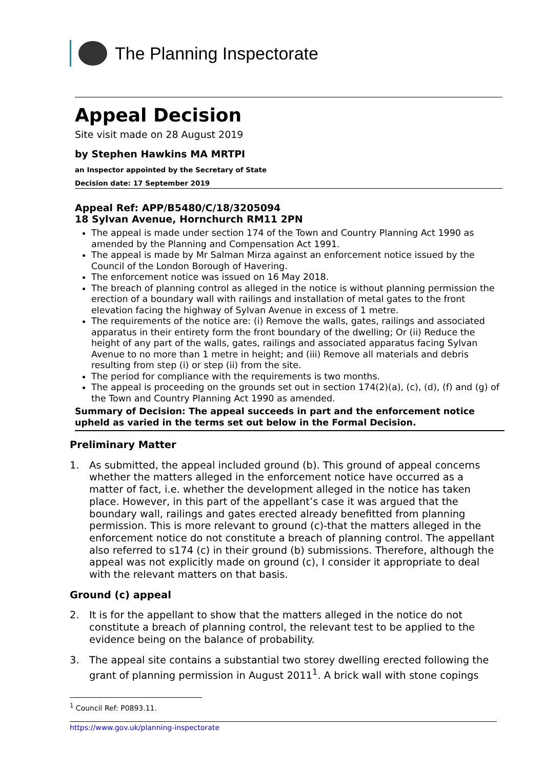The Planning Inspectorate
Appeal Decision
Site visit made on 28 August 2019
by Stephen Hawkins MA MRTPI
an Inspector appointed by the Secretary of State
Decision date: 17 September 2019
Appeal Ref: APP/B5480/C/18/3205094
18 Sylvan Avenue, Hornchurch RM11 2PN
The appeal is made under section 174 of the Town and Country Planning Act 1990 as amended by the Planning and Compensation Act 1991.
The appeal is made by Mr Salman Mirza against an enforcement notice issued by the Council of the London Borough of Havering.
The enforcement notice was issued on 16 May 2018.
The breach of planning control as alleged in the notice is without planning permission the erection of a boundary wall with railings and installation of metal gates to the front elevation facing the highway of Sylvan Avenue in excess of 1 metre.
The requirements of the notice are: (i) Remove the walls, gates, railings and associated apparatus in their entirety form the front boundary of the dwelling; Or (ii) Reduce the height of any part of the walls, gates, railings and associated apparatus facing Sylvan Avenue to no more than 1 metre in height; and (iii) Remove all materials and debris resulting from step (i) or step (ii) from the site.
The period for compliance with the requirements is two months.
The appeal is proceeding on the grounds set out in section 174(2)(a), (c), (d), (f) and (g) of the Town and Country Planning Act 1990 as amended.
Summary of Decision: The appeal succeeds in part and the enforcement notice upheld as varied in the terms set out below in the Formal Decision.
Preliminary Matter
1. As submitted, the appeal included ground (b). This ground of appeal concerns whether the matters alleged in the enforcement notice have occurred as a matter of fact, i.e. whether the development alleged in the notice has taken place. However, in this part of the appellant’s case it was argued that the boundary wall, railings and gates erected already benefitted from planning permission. This is more relevant to ground (c)-that the matters alleged in the enforcement notice do not constitute a breach of planning control. The appellant also referred to s174 (c) in their ground (b) submissions. Therefore, although the appeal was not explicitly made on ground (c), I consider it appropriate to deal with the relevant matters on that basis.
Ground (c) appeal
2. It is for the appellant to show that the matters alleged in the notice do not constitute a breach of planning control, the relevant test to be applied to the evidence being on the balance of probability.
3. The appeal site contains a substantial two storey dwelling erected following the grant of planning permission in August 2011<sup>1</sup>. A brick wall with stone copings
<sup>1</sup> Council Ref: P0893.11.
https://www.gov.uk/planning-inspectorate